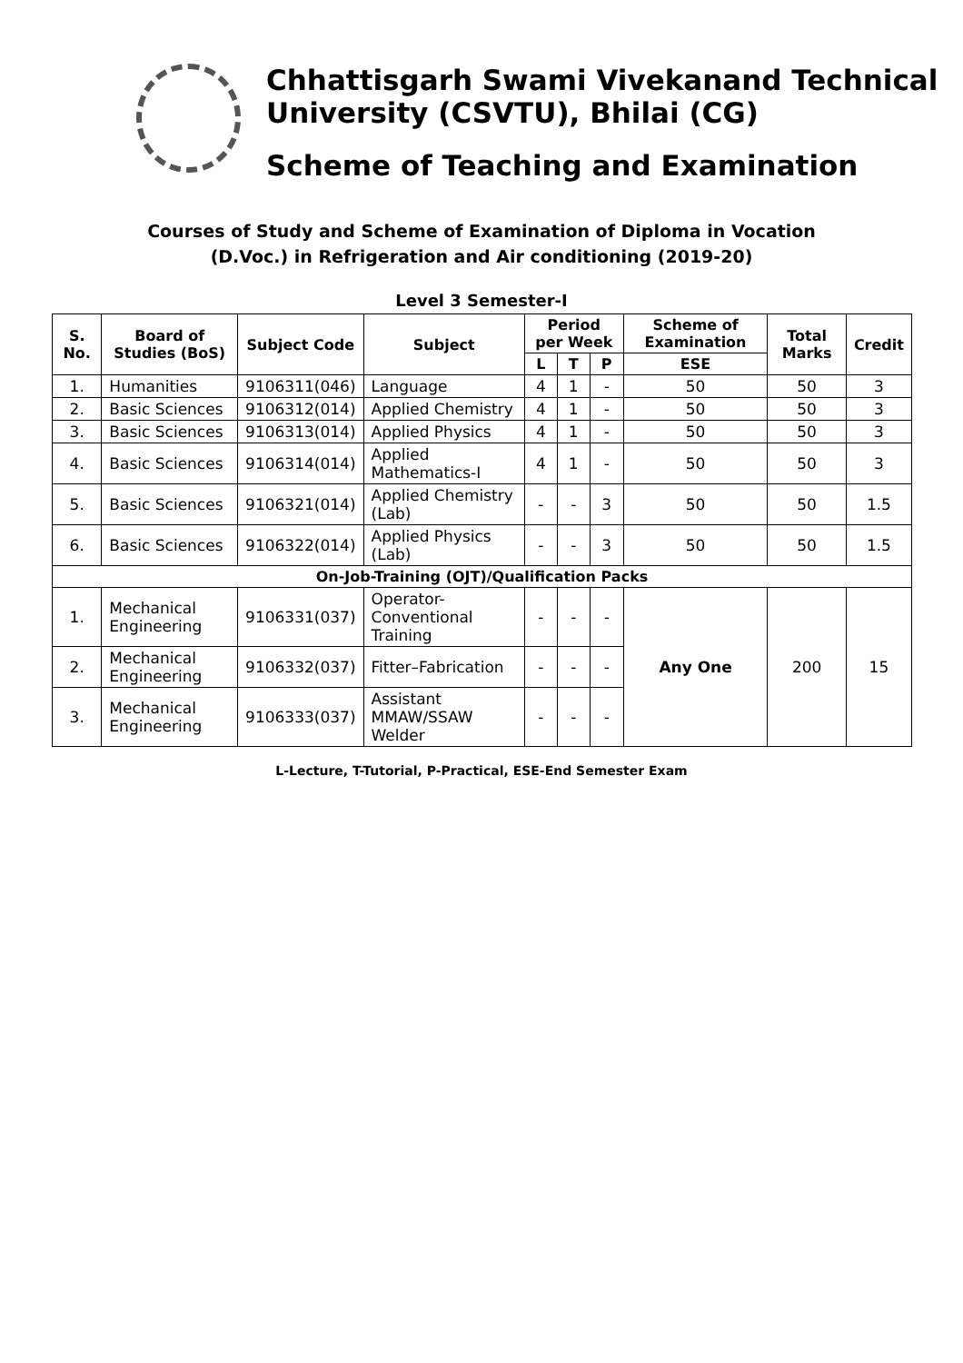Chhattisgarh Swami Vivekanand Technical University (CSVTU), Bhilai (CG)
Scheme of Teaching and Examination
Courses of Study and Scheme of Examination of Diploma in Vocation
(D.Voc.) in Refrigeration and Air conditioning (2019-20)
Level 3 Semester-I
| S. No. | Board of Studies (BoS) | Subject Code | Subject | Period per Week | | | Scheme of Examination | Total Marks | Credit |
| --- | --- | --- | --- | --- | --- | --- | --- | --- | --- |
| | | | | L | T | P | ESE | | |
| 1. | Humanities | 9106311(046) | Language | 4 | 1 | - | 50 | 50 | 3 |
| 2. | Basic Sciences | 9106312(014) | Applied Chemistry | 4 | 1 | - | 50 | 50 | 3 |
| 3. | Basic Sciences | 9106313(014) | Applied Physics | 4 | 1 | - | 50 | 50 | 3 |
| 4. | Basic Sciences | 9106314(014) | Applied Mathematics-I | 4 | 1 | - | 50 | 50 | 3 |
| 5. | Basic Sciences | 9106321(014) | Applied Chemistry (Lab) | - | - | 3 | 50 | 50 | 1.5 |
| 6. | Basic Sciences | 9106322(014) | Applied Physics (Lab) | - | - | 3 | 50 | 50 | 1.5 |
| On-Job-Training (OJT)/Qualification Packs | | | | | | | | | |
| 1. | Mechanical Engineering | 9106331(037) | Operator-Conventional Training | - | - | - | Any One | 200 | 15 |
| 2. | Mechanical Engineering | 9106332(037) | Fitter–Fabrication | - | - | - | | | |
| 3. | Mechanical Engineering | 9106333(037) | Assistant MMAW/SSAW Welder | - | - | - | | | |
L-Lecture, T-Tutorial, P-Practical, ESE-End Semester Exam